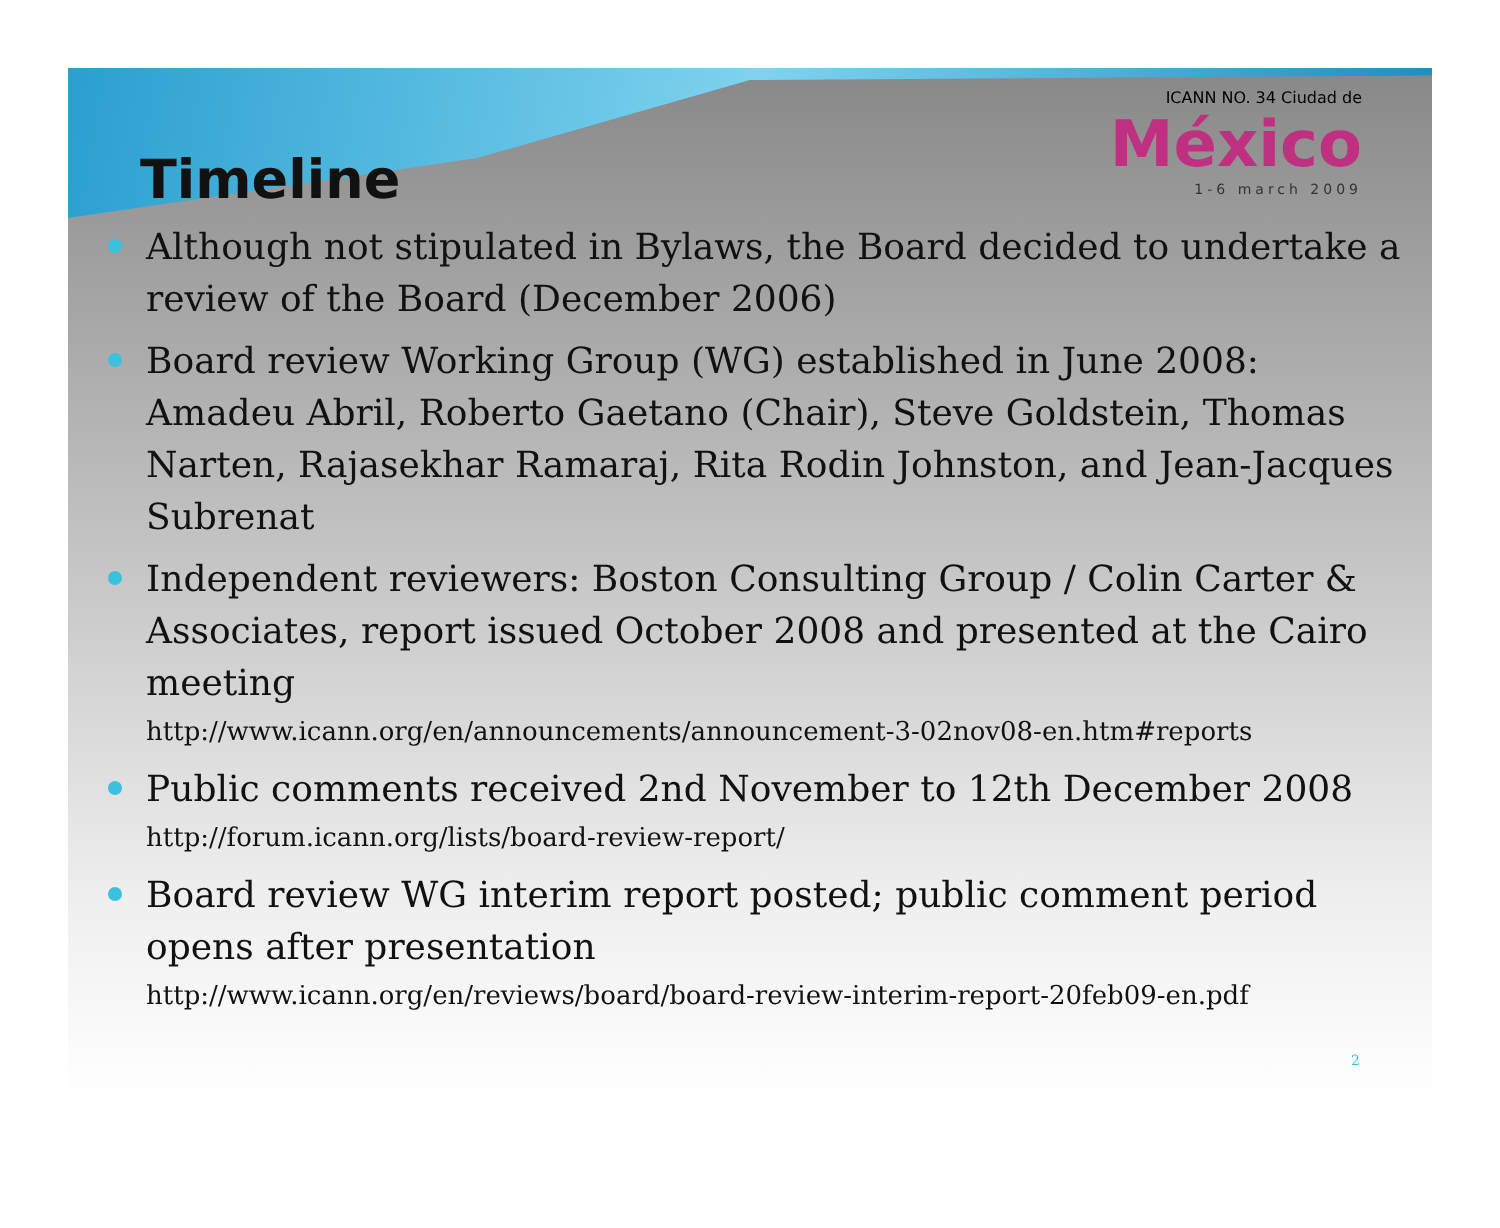ICANN NO. 34 Ciudad de
México
1-6 march 2009
Timeline
Although not stipulated in Bylaws, the Board decided to undertake a review of the Board (December 2006)
Board review Working Group (WG) established in June 2008: Amadeu Abril, Roberto Gaetano (Chair), Steve Goldstein, Thomas Narten, Rajasekhar Ramaraj, Rita Rodin Johnston, and Jean-Jacques Subrenat
Independent reviewers: Boston Consulting Group / Colin Carter & Associates, report issued October 2008 and presented at the Cairo meeting
http://www.icann.org/en/announcements/announcement-3-02nov08-en.htm#reports
Public comments received 2nd November to 12th December 2008
http://forum.icann.org/lists/board-review-report/
Board review WG interim report posted; public comment period opens after presentation
http://www.icann.org/en/reviews/board/board-review-interim-report-20feb09-en.pdf
2